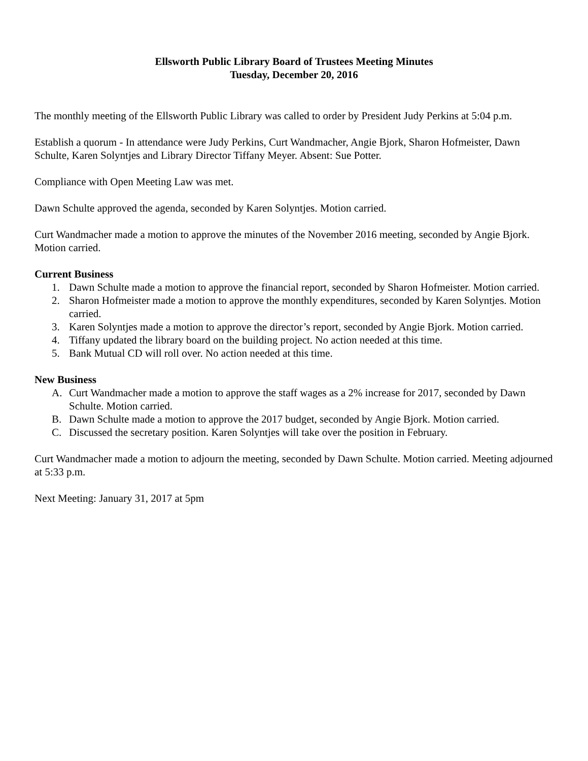Ellsworth Public Library Board of Trustees Meeting Minutes
Tuesday, December 20, 2016
The monthly meeting of the Ellsworth Public Library was called to order by President Judy Perkins at 5:04 p.m.
Establish a quorum - In attendance were Judy Perkins, Curt Wandmacher, Angie Bjork, Sharon Hofmeister, Dawn Schulte, Karen Solyntjes and Library Director Tiffany Meyer. Absent: Sue Potter.
Compliance with Open Meeting Law was met.
Dawn Schulte approved the agenda, seconded by Karen Solyntjes. Motion carried.
Curt Wandmacher made a motion to approve the minutes of the November 2016 meeting, seconded by Angie Bjork. Motion carried.
Current Business
1. Dawn Schulte made a motion to approve the financial report, seconded by Sharon Hofmeister. Motion carried.
2. Sharon Hofmeister made a motion to approve the monthly expenditures, seconded by Karen Solyntjes. Motion carried.
3. Karen Solyntjes made a motion to approve the director’s report, seconded by Angie Bjork. Motion carried.
4. Tiffany updated the library board on the building project. No action needed at this time.
5. Bank Mutual CD will roll over. No action needed at this time.
New Business
A. Curt Wandmacher made a motion to approve the staff wages as a 2% increase for 2017, seconded by Dawn Schulte. Motion carried.
B. Dawn Schulte made a motion to approve the 2017 budget, seconded by Angie Bjork. Motion carried.
C. Discussed the secretary position. Karen Solyntjes will take over the position in February.
Curt Wandmacher made a motion to adjourn the meeting, seconded by Dawn Schulte. Motion carried. Meeting adjourned at 5:33 p.m.
Next Meeting: January 31, 2017 at 5pm